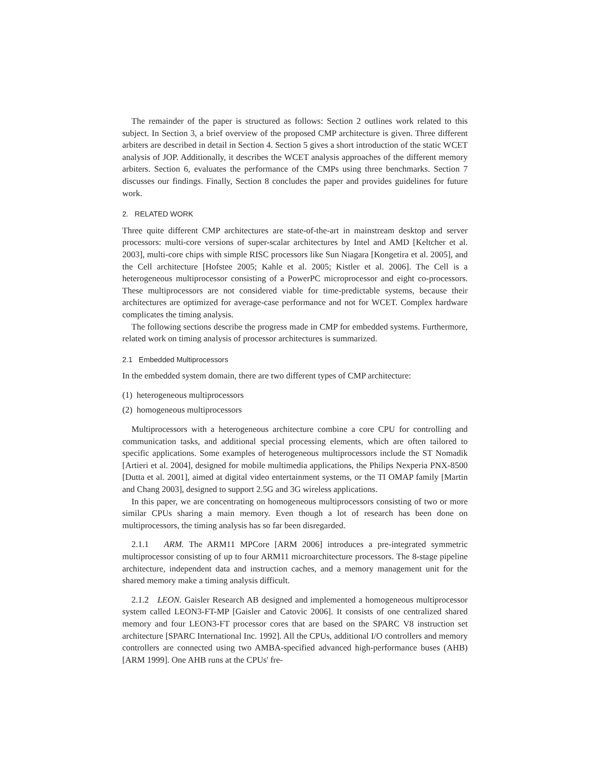The remainder of the paper is structured as follows: Section 2 outlines work related to this subject. In Section 3, a brief overview of the proposed CMP architecture is given. Three different arbiters are described in detail in Section 4. Section 5 gives a short introduction of the static WCET analysis of JOP. Additionally, it describes the WCET analysis approaches of the different memory arbiters. Section 6, evaluates the performance of the CMPs using three benchmarks. Section 7 discusses our findings. Finally, Section 8 concludes the paper and provides guidelines for future work.
2. RELATED WORK
Three quite different CMP architectures are state-of-the-art in mainstream desktop and server processors: multi-core versions of super-scalar architectures by Intel and AMD [Keltcher et al. 2003], multi-core chips with simple RISC processors like Sun Niagara [Kongetira et al. 2005], and the Cell architecture [Hofstee 2005; Kahle et al. 2005; Kistler et al. 2006]. The Cell is a heterogeneous multiprocessor consisting of a PowerPC microprocessor and eight co-processors. These multiprocessors are not considered viable for time-predictable systems, because their architectures are optimized for average-case performance and not for WCET. Complex hardware complicates the timing analysis.
The following sections describe the progress made in CMP for embedded systems. Furthermore, related work on timing analysis of processor architectures is summarized.
2.1 Embedded Multiprocessors
In the embedded system domain, there are two different types of CMP architecture:
(1) heterogeneous multiprocessors
(2) homogeneous multiprocessors
Multiprocessors with a heterogeneous architecture combine a core CPU for controlling and communication tasks, and additional special processing elements, which are often tailored to specific applications. Some examples of heterogeneous multiprocessors include the ST Nomadik [Artieri et al. 2004], designed for mobile multimedia applications, the Philips Nexperia PNX-8500 [Dutta et al. 2001], aimed at digital video entertainment systems, or the TI OMAP family [Martin and Chang 2003], designed to support 2.5G and 3G wireless applications.
In this paper, we are concentrating on homogeneous multiprocessors consisting of two or more similar CPUs sharing a main memory. Even though a lot of research has been done on multiprocessors, the timing analysis has so far been disregarded.
2.1.1 ARM. The ARM11 MPCore [ARM 2006] introduces a pre-integrated symmetric multiprocessor consisting of up to four ARM11 microarchitecture processors. The 8-stage pipeline architecture, independent data and instruction caches, and a memory management unit for the shared memory make a timing analysis difficult.
2.1.2 LEON. Gaisler Research AB designed and implemented a homogeneous multiprocessor system called LEON3-FT-MP [Gaisler and Catovic 2006]. It consists of one centralized shared memory and four LEON3-FT processor cores that are based on the SPARC V8 instruction set architecture [SPARC International Inc. 1992]. All the CPUs, additional I/O controllers and memory controllers are connected using two AMBA-specified advanced high-performance buses (AHB) [ARM 1999]. One AHB runs at the CPUs' fre-